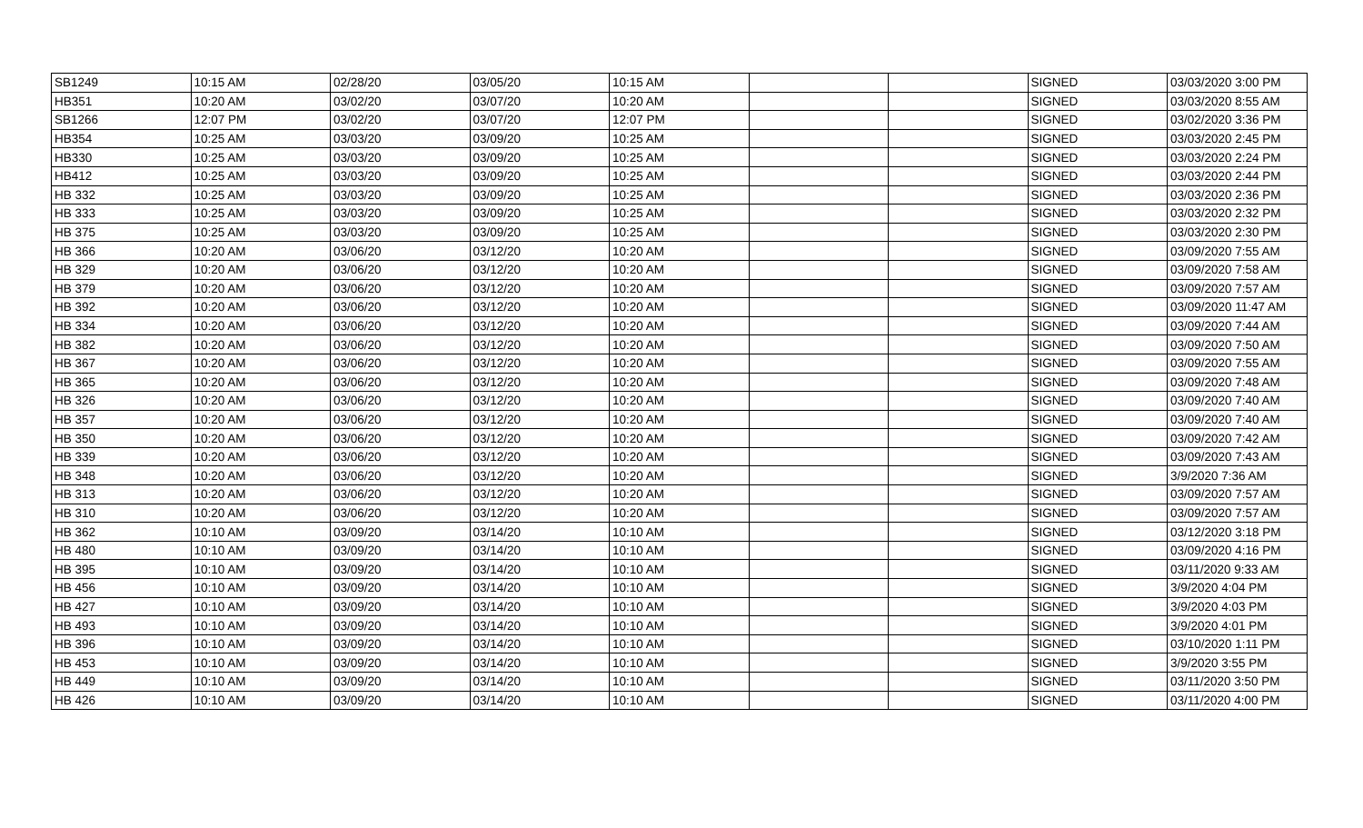| SB1249 | 10:15 AM | 02/28/20 | 03/05/20 | 10:15 AM | | | SIGNED | 03/03/2020 3:00 PM |
| HB351 | 10:20 AM | 03/02/20 | 03/07/20 | 10:20 AM | | | SIGNED | 03/03/2020 8:55 AM |
| SB1266 | 12:07 PM | 03/02/20 | 03/07/20 | 12:07 PM | | | SIGNED | 03/02/2020 3:36 PM |
| HB354 | 10:25 AM | 03/03/20 | 03/09/20 | 10:25 AM | | | SIGNED | 03/03/2020 2:45 PM |
| HB330 | 10:25 AM | 03/03/20 | 03/09/20 | 10:25 AM | | | SIGNED | 03/03/2020 2:24 PM |
| HB412 | 10:25 AM | 03/03/20 | 03/09/20 | 10:25 AM | | | SIGNED | 03/03/2020 2:44 PM |
| HB 332 | 10:25 AM | 03/03/20 | 03/09/20 | 10:25 AM | | | SIGNED | 03/03/2020 2:36 PM |
| HB 333 | 10:25 AM | 03/03/20 | 03/09/20 | 10:25 AM | | | SIGNED | 03/03/2020 2:32 PM |
| HB 375 | 10:25 AM | 03/03/20 | 03/09/20 | 10:25 AM | | | SIGNED | 03/03/2020 2:30 PM |
| HB 366 | 10:20 AM | 03/06/20 | 03/12/20 | 10:20 AM | | | SIGNED | 03/09/2020 7:55 AM |
| HB 329 | 10:20 AM | 03/06/20 | 03/12/20 | 10:20 AM | | | SIGNED | 03/09/2020 7:58 AM |
| HB 379 | 10:20 AM | 03/06/20 | 03/12/20 | 10:20 AM | | | SIGNED | 03/09/2020 7:57 AM |
| HB 392 | 10:20 AM | 03/06/20 | 03/12/20 | 10:20 AM | | | SIGNED | 03/09/2020 11:47 AM |
| HB 334 | 10:20 AM | 03/06/20 | 03/12/20 | 10:20 AM | | | SIGNED | 03/09/2020 7:44 AM |
| HB 382 | 10:20 AM | 03/06/20 | 03/12/20 | 10:20 AM | | | SIGNED | 03/09/2020 7:50 AM |
| HB 367 | 10:20 AM | 03/06/20 | 03/12/20 | 10:20 AM | | | SIGNED | 03/09/2020 7:55 AM |
| HB 365 | 10:20 AM | 03/06/20 | 03/12/20 | 10:20 AM | | | SIGNED | 03/09/2020 7:48 AM |
| HB 326 | 10:20 AM | 03/06/20 | 03/12/20 | 10:20 AM | | | SIGNED | 03/09/2020 7:40 AM |
| HB 357 | 10:20 AM | 03/06/20 | 03/12/20 | 10:20 AM | | | SIGNED | 03/09/2020 7:40 AM |
| HB 350 | 10:20 AM | 03/06/20 | 03/12/20 | 10:20 AM | | | SIGNED | 03/09/2020 7:42 AM |
| HB 339 | 10:20 AM | 03/06/20 | 03/12/20 | 10:20 AM | | | SIGNED | 03/09/2020 7:43 AM |
| HB 348 | 10:20 AM | 03/06/20 | 03/12/20 | 10:20 AM | | | SIGNED | 3/9/2020 7:36 AM |
| HB 313 | 10:20 AM | 03/06/20 | 03/12/20 | 10:20 AM | | | SIGNED | 03/09/2020 7:57 AM |
| HB 310 | 10:20 AM | 03/06/20 | 03/12/20 | 10:20 AM | | | SIGNED | 03/09/2020 7:57 AM |
| HB 362 | 10:10 AM | 03/09/20 | 03/14/20 | 10:10 AM | | | SIGNED | 03/12/2020 3:18 PM |
| HB 480 | 10:10 AM | 03/09/20 | 03/14/20 | 10:10 AM | | | SIGNED | 03/09/2020 4:16 PM |
| HB 395 | 10:10 AM | 03/09/20 | 03/14/20 | 10:10 AM | | | SIGNED | 03/11/2020 9:33 AM |
| HB 456 | 10:10 AM | 03/09/20 | 03/14/20 | 10:10 AM | | | SIGNED | 3/9/2020 4:04 PM |
| HB 427 | 10:10 AM | 03/09/20 | 03/14/20 | 10:10 AM | | | SIGNED | 3/9/2020 4:03 PM |
| HB 493 | 10:10 AM | 03/09/20 | 03/14/20 | 10:10 AM | | | SIGNED | 3/9/2020 4:01 PM |
| HB 396 | 10:10 AM | 03/09/20 | 03/14/20 | 10:10 AM | | | SIGNED | 03/10/2020 1:11 PM |
| HB 453 | 10:10 AM | 03/09/20 | 03/14/20 | 10:10 AM | | | SIGNED | 3/9/2020 3:55 PM |
| HB 449 | 10:10 AM | 03/09/20 | 03/14/20 | 10:10 AM | | | SIGNED | 03/11/2020 3:50 PM |
| HB 426 | 10:10 AM | 03/09/20 | 03/14/20 | 10:10 AM | | | SIGNED | 03/11/2020 4:00 PM |